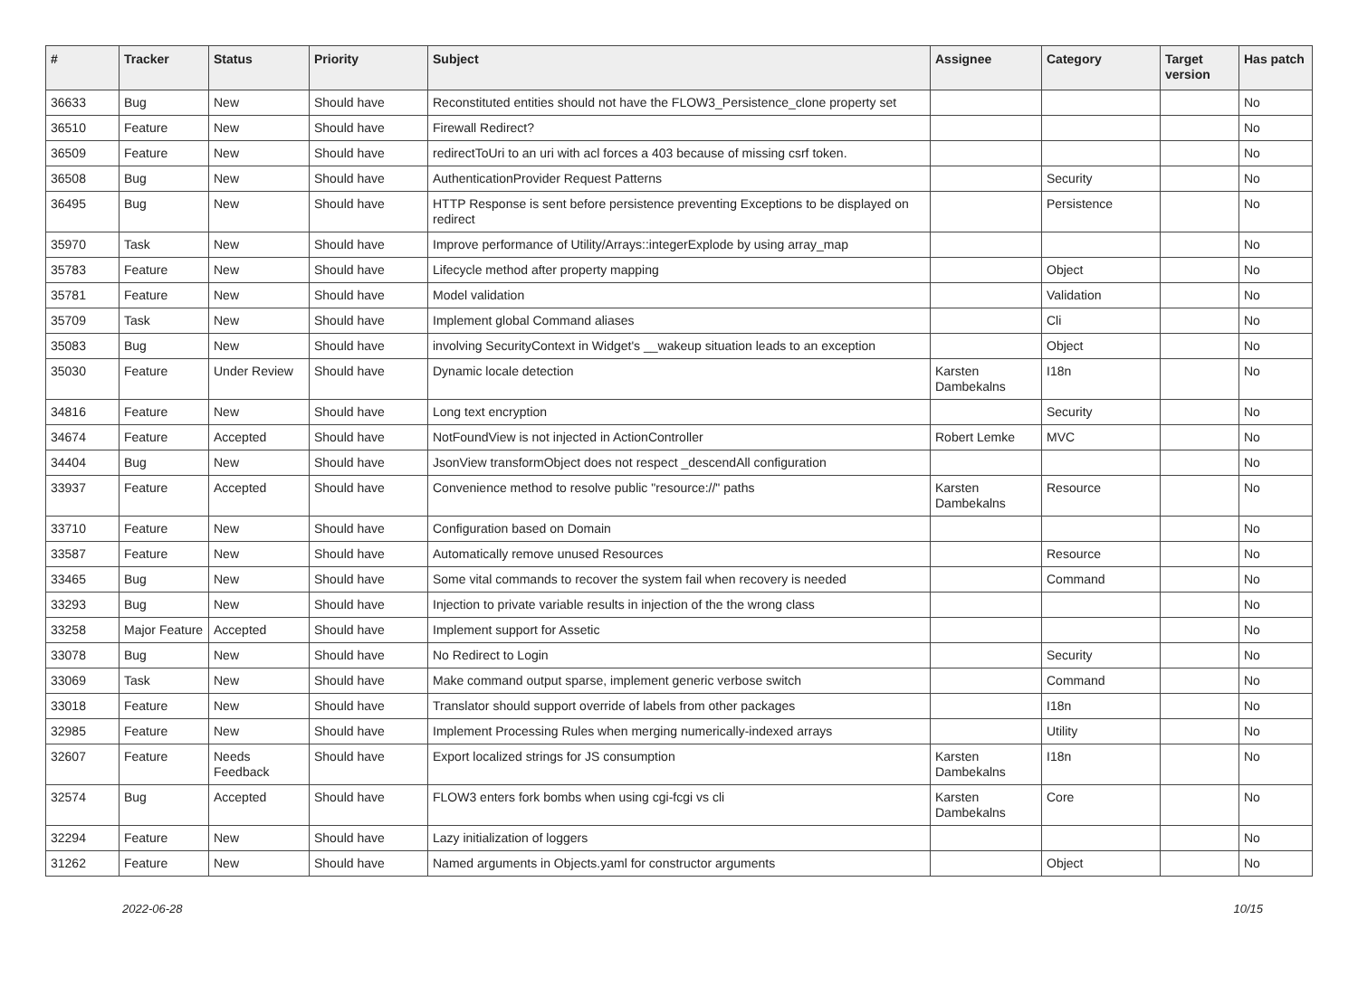| # | Tracker | Status | Priority | Subject | Assignee | Category | Target version | Has patch |
| --- | --- | --- | --- | --- | --- | --- | --- | --- |
| 36633 | Bug | New | Should have | Reconstituted entities should not have the FLOW3_Persistence_clone property set | | | | No |
| 36510 | Feature | New | Should have | Firewall Redirect? | | | | No |
| 36509 | Feature | New | Should have | redirectToUri to an uri with acl forces a 403 because of missing csrf token. | | | | No |
| 36508 | Bug | New | Should have | AuthenticationProvider Request Patterns | | Security | | No |
| 36495 | Bug | New | Should have | HTTP Response is sent before persistence preventing Exceptions to be displayed on redirect | | Persistence | | No |
| 35970 | Task | New | Should have | Improve performance of Utility/Arrays::integerExplode by using array_map | | | | No |
| 35783 | Feature | New | Should have | Lifecycle method after property mapping | | Object | | No |
| 35781 | Feature | New | Should have | Model validation | | Validation | | No |
| 35709 | Task | New | Should have | Implement global Command aliases | | Cli | | No |
| 35083 | Bug | New | Should have | involving SecurityContext in Widget's __wakeup situation leads to an exception | | Object | | No |
| 35030 | Feature | Under Review | Should have | Dynamic locale detection | Karsten Dambekalns | I18n | | No |
| 34816 | Feature | New | Should have | Long text encryption | | Security | | No |
| 34674 | Feature | Accepted | Should have | NotFoundView is not injected in ActionController | Robert Lemke | MVC | | No |
| 34404 | Bug | New | Should have | JsonView transformObject does not respect _descendAll configuration | | | | No |
| 33937 | Feature | Accepted | Should have | Convenience method to resolve public "resource://" paths | Karsten Dambekalns | Resource | | No |
| 33710 | Feature | New | Should have | Configuration based on Domain | | | | No |
| 33587 | Feature | New | Should have | Automatically remove unused Resources | | Resource | | No |
| 33465 | Bug | New | Should have | Some vital commands to recover the system fail when recovery is needed | | Command | | No |
| 33293 | Bug | New | Should have | Injection to private variable results in injection of the the wrong class | | | | No |
| 33258 | Major Feature | Accepted | Should have | Implement support for Assetic | | | | No |
| 33078 | Bug | New | Should have | No Redirect to Login | | Security | | No |
| 33069 | Task | New | Should have | Make command output sparse, implement generic verbose switch | | Command | | No |
| 33018 | Feature | New | Should have | Translator should support override of labels from other packages | | I18n | | No |
| 32985 | Feature | New | Should have | Implement Processing Rules when merging numerically-indexed arrays | | Utility | | No |
| 32607 | Feature | Needs Feedback | Should have | Export localized strings for JS consumption | Karsten Dambekalns | I18n | | No |
| 32574 | Bug | Accepted | Should have | FLOW3 enters fork bombs when using cgi-fcgi vs cli | Karsten Dambekalns | Core | | No |
| 32294 | Feature | New | Should have | Lazy initialization of loggers | | | | No |
| 31262 | Feature | New | Should have | Named arguments in Objects.yaml for constructor arguments | | Object | | No |
2022-06-28 10/15